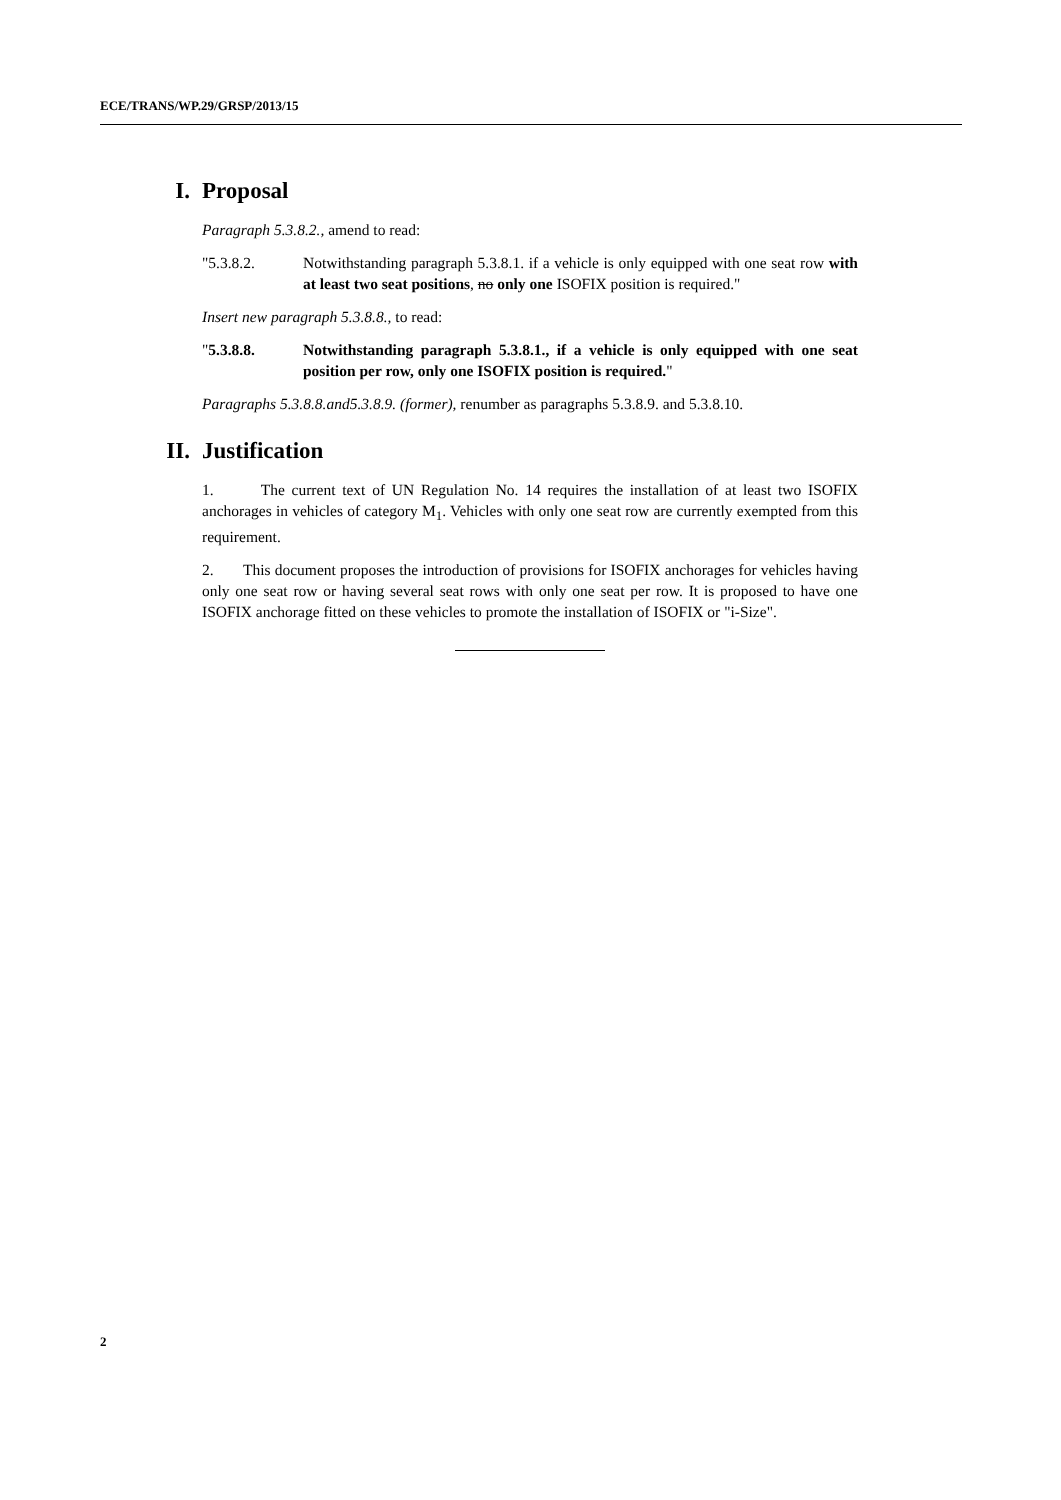ECE/TRANS/WP.29/GRSP/2013/15
I. Proposal
Paragraph 5.3.8.2., amend to read:
"5.3.8.2. Notwithstanding paragraph 5.3.8.1. if a vehicle is only equipped with one seat row with at least two seat positions, no only one ISOFIX position is required."
Insert new paragraph 5.3.8.8., to read:
"5.3.8.8. Notwithstanding paragraph 5.3.8.1., if a vehicle is only equipped with one seat position per row, only one ISOFIX position is required."
Paragraphs 5.3.8.8.and5.3.8.9. (former), renumber as paragraphs 5.3.8.9. and 5.3.8.10.
II. Justification
1. The current text of UN Regulation No. 14 requires the installation of at least two ISOFIX anchorages in vehicles of category M<sub>1</sub>. Vehicles with only one seat row are currently exempted from this requirement.
2. This document proposes the introduction of provisions for ISOFIX anchorages for vehicles having only one seat row or having several seat rows with only one seat per row. It is proposed to have one ISOFIX anchorage fitted on these vehicles to promote the installation of ISOFIX or "i-Size".
2